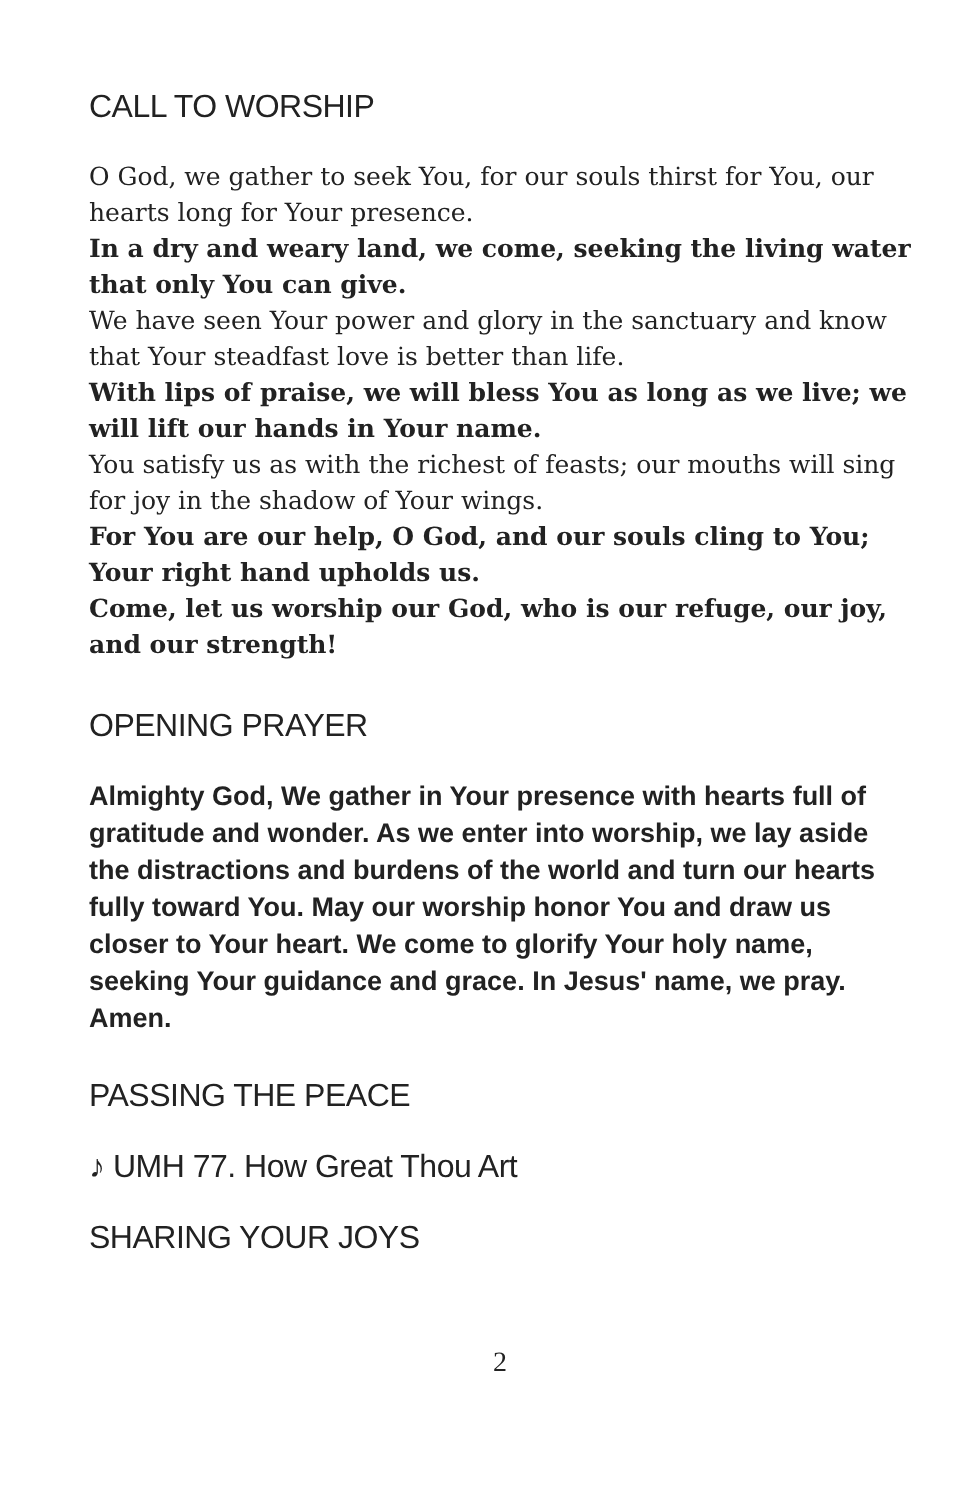CALL TO WORSHIP
O God, we gather to seek You, for our souls thirst for You, our hearts long for Your presence.
In a dry and weary land, we come, seeking the living water that only You can give.
We have seen Your power and glory in the sanctuary and know that Your steadfast love is better than life.
With lips of praise, we will bless You as long as we live; we will lift our hands in Your name.
You satisfy us as with the richest of feasts; our mouths will sing for joy in the shadow of Your wings.
For You are our help, O God, and our souls cling to You; Your right hand upholds us.
Come, let us worship our God, who is our refuge, our joy, and our strength!
OPENING PRAYER
Almighty God, We gather in Your presence with hearts full of gratitude and wonder. As we enter into worship, we lay aside the distractions and burdens of the world and turn our hearts fully toward You. May our worship honor You and draw us closer to Your heart. We come to glorify Your holy name, seeking Your guidance and grace. In Jesus' name, we pray. Amen.
PASSING THE PEACE
♪ UMH 77. How Great Thou Art
SHARING YOUR JOYS
2